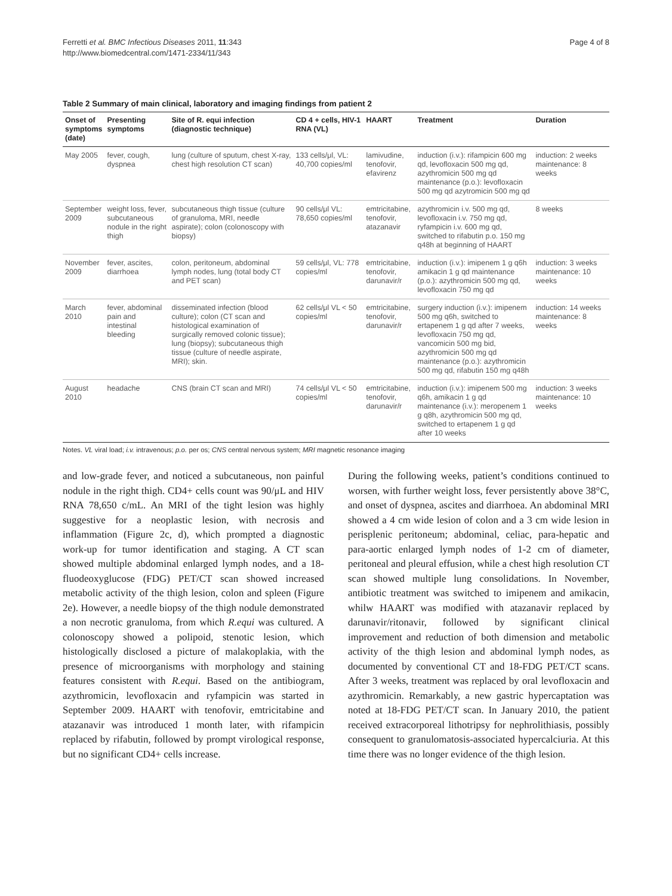Ferretti et al. BMC Infectious Diseases 2011, 11:343
http://www.biomedcentral.com/1471-2334/11/343
Page 4 of 8
Table 2 Summary of main clinical, laboratory and imaging findings from patient 2
| Onset of symptoms (date) | Presenting symptoms | Site of R. equi infection (diagnostic technique) | CD 4 + cells, HIV-1 RNA (VL) | HAART | Treatment | Duration |
| --- | --- | --- | --- | --- | --- | --- |
| May 2005 | fever, cough, dyspnea | lung (culture of sputum, chest X-ray, chest high resolution CT scan) | 133 cells/μl, VL: 40,700 copies/ml | lamivudine, tenofovir, efavirenz | induction (i.v.): rifampicin 600 mg qd, levofloxacin 500 mg qd, azythromicin 500 mg qd maintenance (p.o.): levofloxacin 500 mg qd azytromicin 500 mg qd | induction: 2 weeks maintenance: 8 weeks |
| September 2009 | weight loss, fever, subcutaneous nodule in the right thigh | subcutaneous thigh tissue (culture of granuloma, MRI, needle aspirate); colon (colonoscopy with biopsy) | 90 cells/μl VL: 78,650 copies/ml | emtricitabine, tenofovir, atazanavir | azythromicin i.v. 500 mg qd, levofloxacin i.v. 750 mg qd, ryfampicin i.v. 600 mg qd, switched to rifabutin p.o. 150 mg q48h at beginning of HAART | 8 weeks |
| November 2009 | fever, ascites, diarrhoea | colon, peritoneum, abdominal lymph nodes, lung (total body CT and PET scan) | 59 cells/μl, VL: 778 copies/ml | emtricitabine, tenofovir, darunavir/r | induction (i.v.): imipenem 1 g q6h amikacin 1 g qd maintenance (p.o.): azythromicin 500 mg qd, levofloxacin 750 mg qd | induction: 3 weeks maintenance: 10 weeks |
| March 2010 | fever, abdominal pain and intestinal bleeding | disseminated infection (blood culture); colon (CT scan and histological examination of surgically removed colonic tissue); lung (biopsy); subcutaneous thigh tissue (culture of needle aspirate, MRI); skin. | 62 cells/μl VL < 50 copies/ml | emtricitabine, tenofovir, darunavir/r | surgery induction (i.v.): imipenem 500 mg q6h, switched to ertapenem 1 g qd after 7 weeks, levofloxacin 750 mg qd, vancomicin 500 mg bid, azythromicin 500 mg qd maintenance (p.o.): azythromicin 500 mg qd, rifabutin 150 mg q48h | induction: 14 weeks maintenance: 8 weeks |
| August 2010 | headache | CNS (brain CT scan and MRI) | 74 cells/μl VL < 50 copies/ml | emtricitabine, tenofovir, darunavir/r | induction (i.v.): imipenem 500 mg q6h, amikacin 1 g qd maintenance (i.v.): meropenem 1 g q8h, azythromicin 500 mg qd, switched to ertapenem 1 g qd after 10 weeks | induction: 3 weeks maintenance: 10 weeks |
Notes. VL viral load; i.v. intravenous; p.o. per os; CNS central nervous system; MRI magnetic resonance imaging
and low-grade fever, and noticed a subcutaneous, non painful nodule in the right thigh. CD4+ cells count was 90/μL and HIV RNA 78,650 c/mL. An MRI of the tight lesion was highly suggestive for a neoplastic lesion, with necrosis and inflammation (Figure 2c, d), which prompted a diagnostic work-up for tumor identification and staging. A CT scan showed multiple abdominal enlarged lymph nodes, and a 18-fluodeoxyglucose (FDG) PET/CT scan showed increased metabolic activity of the thigh lesion, colon and spleen (Figure 2e). However, a needle biopsy of the thigh nodule demonstrated a non necrotic granuloma, from which R.equi was cultured. A colonoscopy showed a polipoid, stenotic lesion, which histologically disclosed a picture of malakoplakia, with the presence of microorganisms with morphology and staining features consistent with R.equi. Based on the antibiogram, azythromicin, levofloxacin and ryfampicin was started in September 2009. HAART with tenofovir, emtricitabine and atazanavir was introduced 1 month later, with rifampicin replaced by rifabutin, followed by prompt virological response, but no significant CD4+ cells increase.
During the following weeks, patient’s conditions continued to worsen, with further weight loss, fever persistently above 38°C, and onset of dyspnea, ascites and diarrhoea. An abdominal MRI showed a 4 cm wide lesion of colon and a 3 cm wide lesion in perisplenic peritoneum; abdominal, celiac, para-hepatic and para-aortic enlarged lymph nodes of 1-2 cm of diameter, peritoneal and pleural effusion, while a chest high resolution CT scan showed multiple lung consolidations. In November, antibiotic treatment was switched to imipenem and amikacin, whilw HAART was modified with atazanavir replaced by darunavir/ritonavir, followed by significant clinical improvement and reduction of both dimension and metabolic activity of the thigh lesion and abdominal lymph nodes, as documented by conventional CT and 18-FDG PET/CT scans. After 3 weeks, treatment was replaced by oral levofloxacin and azythromicin. Remarkably, a new gastric hypercaptation was noted at 18-FDG PET/CT scan. In January 2010, the patient received extracorporeal lithotripsy for nephrolithiasis, possibly consequent to granulomatosis-associated hypercalciuria. At this time there was no longer evidence of the thigh lesion.